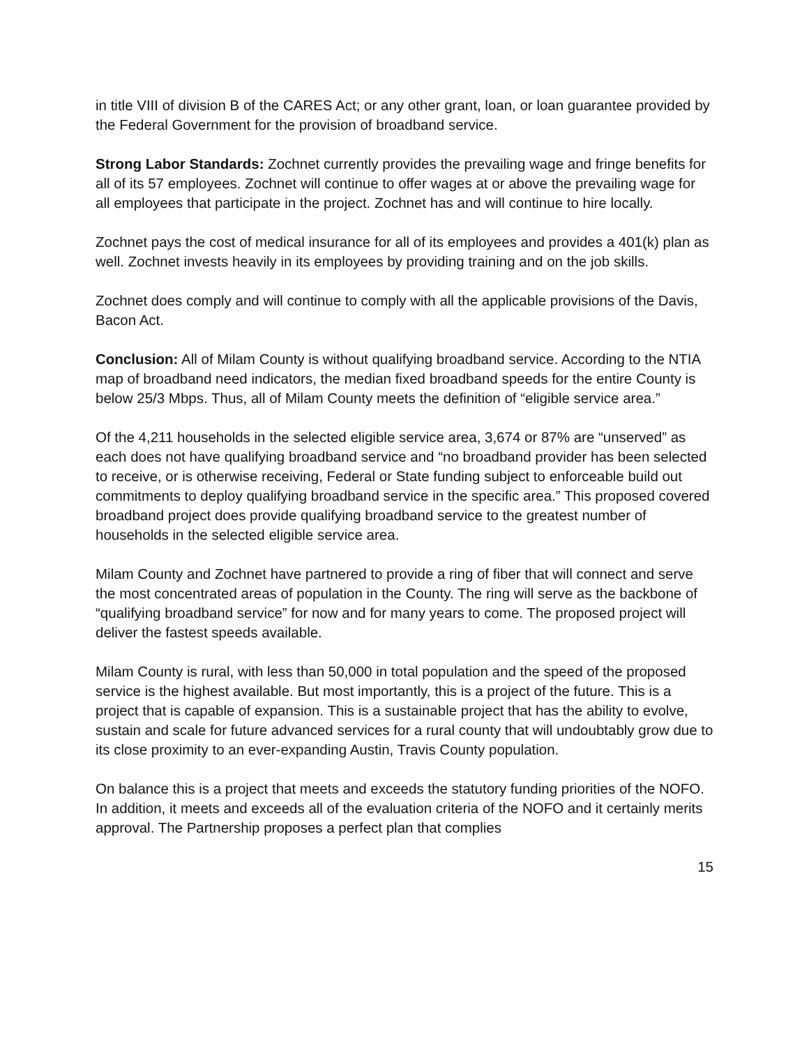in title VIII of division B of the CARES Act; or any other grant, loan, or loan guarantee provided by the Federal Government for the provision of broadband service.
Strong Labor Standards: Zochnet currently provides the prevailing wage and fringe benefits for all of its 57 employees. Zochnet will continue to offer wages at or above the prevailing wage for all employees that participate in the project. Zochnet has and will continue to hire locally.
Zochnet pays the cost of medical insurance for all of its employees and provides a 401(k) plan as well. Zochnet invests heavily in its employees by providing training and on the job skills.
Zochnet does comply and will continue to comply with all the applicable provisions of the Davis, Bacon Act.
Conclusion: All of Milam County is without qualifying broadband service. According to the NTIA map of broadband need indicators, the median fixed broadband speeds for the entire County is below 25/3 Mbps. Thus, all of Milam County meets the definition of “eligible service area.”
Of the 4,211 households in the selected eligible service area, 3,674 or 87% are “unserved” as each does not have qualifying broadband service and “no broadband provider has been selected to receive, or is otherwise receiving, Federal or State funding subject to enforceable build out commitments to deploy qualifying broadband service in the specific area.” This proposed covered broadband project does provide qualifying broadband service to the greatest number of households in the selected eligible service area.
Milam County and Zochnet have partnered to provide a ring of fiber that will connect and serve the most concentrated areas of population in the County. The ring will serve as the backbone of “qualifying broadband service” for now and for many years to come. The proposed project will deliver the fastest speeds available.
Milam County is rural, with less than 50,000 in total population and the speed of the proposed service is the highest available. But most importantly, this is a project of the future. This is a project that is capable of expansion. This is a sustainable project that has the ability to evolve, sustain and scale for future advanced services for a rural county that will undoubtably grow due to its close proximity to an ever-expanding Austin, Travis County population.
On balance this is a project that meets and exceeds the statutory funding priorities of the NOFO. In addition, it meets and exceeds all of the evaluation criteria of the NOFO and it certainly merits approval. The Partnership proposes a perfect plan that complies
15